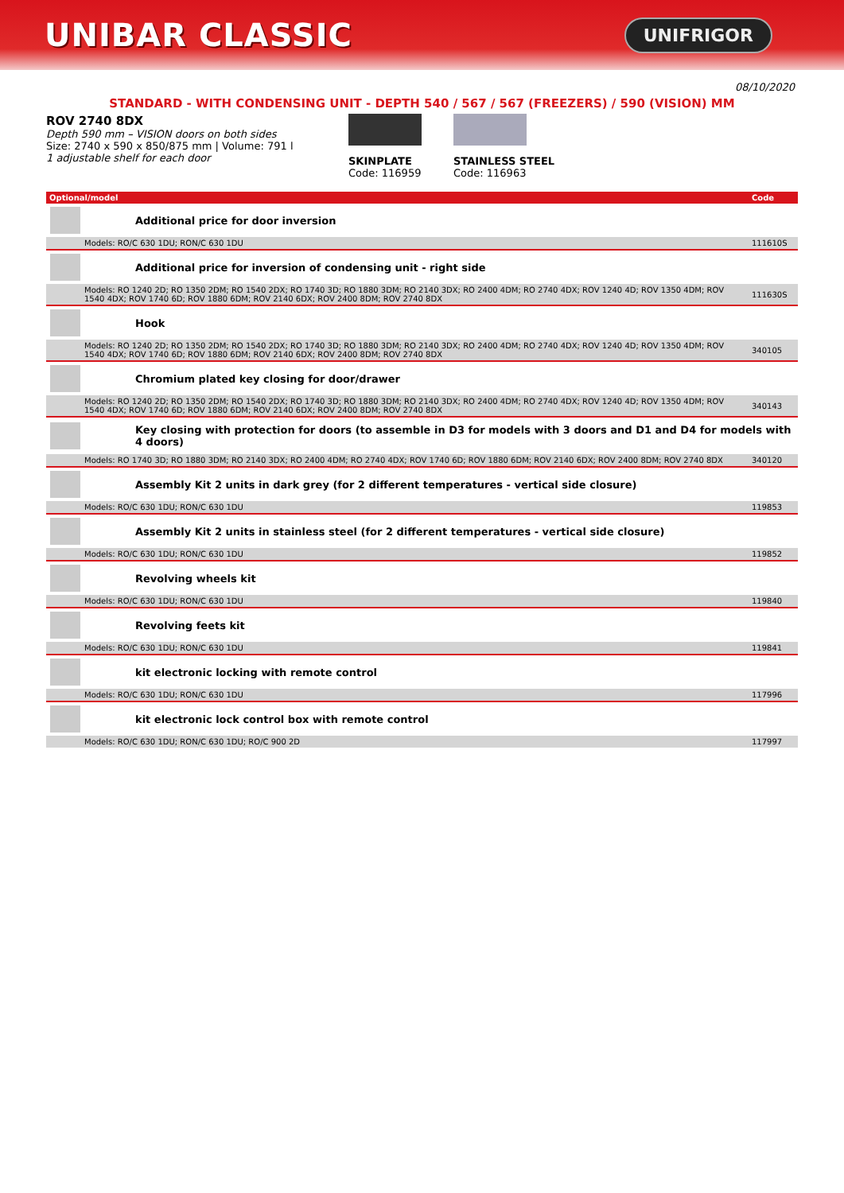UNIBAR CLASSIC
UNIFRIGOR
08/10/2020
STANDARD - WITH CONDENSING UNIT - DEPTH 540 / 567 / 567 (FREEZERS) / 590 (VISION) MM
ROV 2740 8DX
Depth 590 mm – VISION doors on both sides
Size: 2740 x 590 x 850/875 mm | Volume: 791 l
1 adjustable shelf for each door
SKINPLATE
Code: 116959
STAINLESS STEEL
Code: 116963
| Optional/model | | Code |
| --- | --- | --- |
| | Additional price for door inversion | |
| Models: RO/C 630 1DU; RON/C 630 1DU | | 111610S |
| | Additional price for inversion of condensing unit - right side | |
| Models: RO 1240 2D; RO 1350 2DM; RO 1540 2DX; RO 1740 3D; RO 1880 3DM; RO 2140 3DX; RO 2400 4DM; RO 2740 4DX; ROV 1240 4D; ROV 1350 4DM; ROV 1540 4DX; ROV 1740 6D; ROV 1880 6DM; ROV 2140 6DX; ROV 2400 8DM; ROV 2740 8DX | | 111630S |
| | Hook | |
| Models: RO 1240 2D; RO 1350 2DM; RO 1540 2DX; RO 1740 3D; RO 1880 3DM; RO 2140 3DX; RO 2400 4DM; RO 2740 4DX; ROV 1240 4D; ROV 1350 4DM; ROV 1540 4DX; ROV 1740 6D; ROV 1880 6DM; ROV 2140 6DX; ROV 2400 8DM; ROV 2740 8DX | | 340105 |
| | Chromium plated key closing for door/drawer | |
| Models: RO 1240 2D; RO 1350 2DM; RO 1540 2DX; RO 1740 3D; RO 1880 3DM; RO 2140 3DX; RO 2400 4DM; RO 2740 4DX; ROV 1240 4D; ROV 1350 4DM; ROV 1540 4DX; ROV 1740 6D; ROV 1880 6DM; ROV 2140 6DX; ROV 2400 8DM; ROV 2740 8DX | | 340143 |
| | Key closing with protection for doors (to assemble in D3 for models with 3 doors and D1 and D4 for models with 4 doors) | |
| Models: RO 1740 3D; RO 1880 3DM; RO 2140 3DX; RO 2400 4DM; RO 2740 4DX; ROV 1740 6D; ROV 1880 6DM; ROV 2140 6DX; ROV 2400 8DM; ROV 2740 8DX | | 340120 |
| | Assembly Kit 2 units in dark grey (for 2 different temperatures - vertical side closure) | |
| Models: RO/C 630 1DU; RON/C 630 1DU | | 119853 |
| | Assembly Kit 2 units in stainless steel (for 2 different temperatures - vertical side closure) | |
| Models: RO/C 630 1DU; RON/C 630 1DU | | 119852 |
| | Revolving wheels kit | |
| Models: RO/C 630 1DU; RON/C 630 1DU | | 119840 |
| | Revolving feets kit | |
| Models: RO/C 630 1DU; RON/C 630 1DU | | 119841 |
| | kit electronic locking with remote control | |
| Models: RO/C 630 1DU; RON/C 630 1DU | | 117996 |
| | kit electronic lock control box with remote control | |
| Models: RO/C 630 1DU; RON/C 630 1DU; RO/C 900 2D | | 117997 |